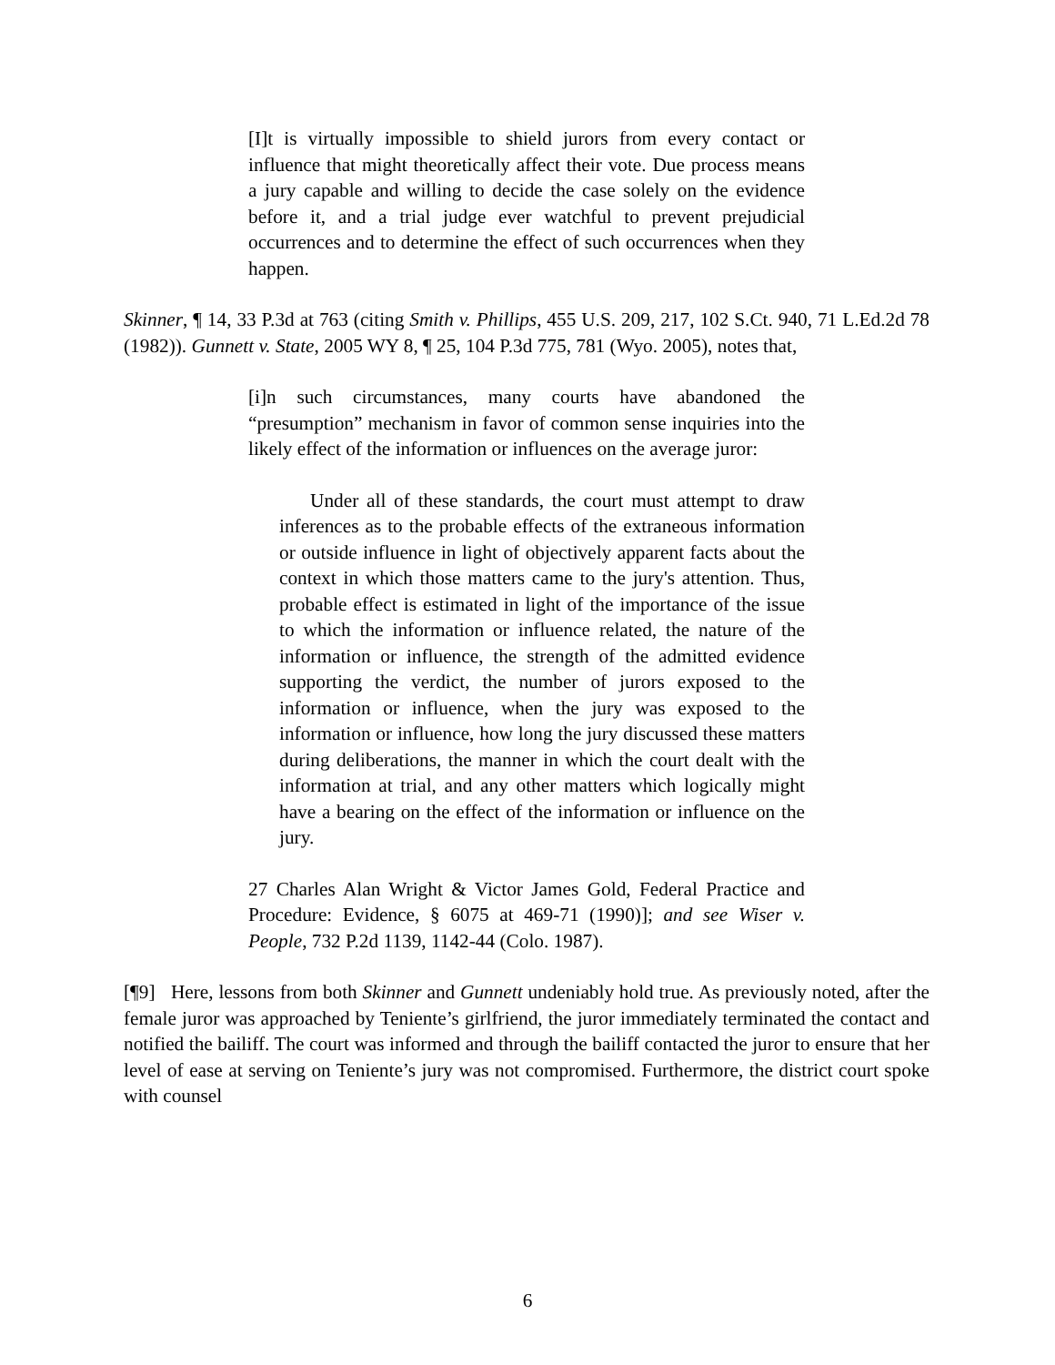[I]t is virtually impossible to shield jurors from every contact or influence that might theoretically affect their vote. Due process means a jury capable and willing to decide the case solely on the evidence before it, and a trial judge ever watchful to prevent prejudicial occurrences and to determine the effect of such occurrences when they happen.
Skinner, ¶ 14, 33 P.3d at 763 (citing Smith v. Phillips, 455 U.S. 209, 217, 102 S.Ct. 940, 71 L.Ed.2d 78 (1982)). Gunnett v. State, 2005 WY 8, ¶ 25, 104 P.3d 775, 781 (Wyo. 2005), notes that,
[i]n such circumstances, many courts have abandoned the “presumption” mechanism in favor of common sense inquiries into the likely effect of the information or influences on the average juror:
Under all of these standards, the court must attempt to draw inferences as to the probable effects of the extraneous information or outside influence in light of objectively apparent facts about the context in which those matters came to the jury's attention. Thus, probable effect is estimated in light of the importance of the issue to which the information or influence related, the nature of the information or influence, the strength of the admitted evidence supporting the verdict, the number of jurors exposed to the information or influence, when the jury was exposed to the information or influence, how long the jury discussed these matters during deliberations, the manner in which the court dealt with the information at trial, and any other matters which logically might have a bearing on the effect of the information or influence on the jury.
27 Charles Alan Wright & Victor James Gold, Federal Practice and Procedure: Evidence, § 6075 at 469-71 (1990)]; and see Wiser v. People, 732 P.2d 1139, 1142-44 (Colo. 1987).
[¶9] Here, lessons from both Skinner and Gunnett undeniably hold true. As previously noted, after the female juror was approached by Teniente’s girlfriend, the juror immediately terminated the contact and notified the bailiff. The court was informed and through the bailiff contacted the juror to ensure that her level of ease at serving on Teniente’s jury was not compromised. Furthermore, the district court spoke with counsel
6